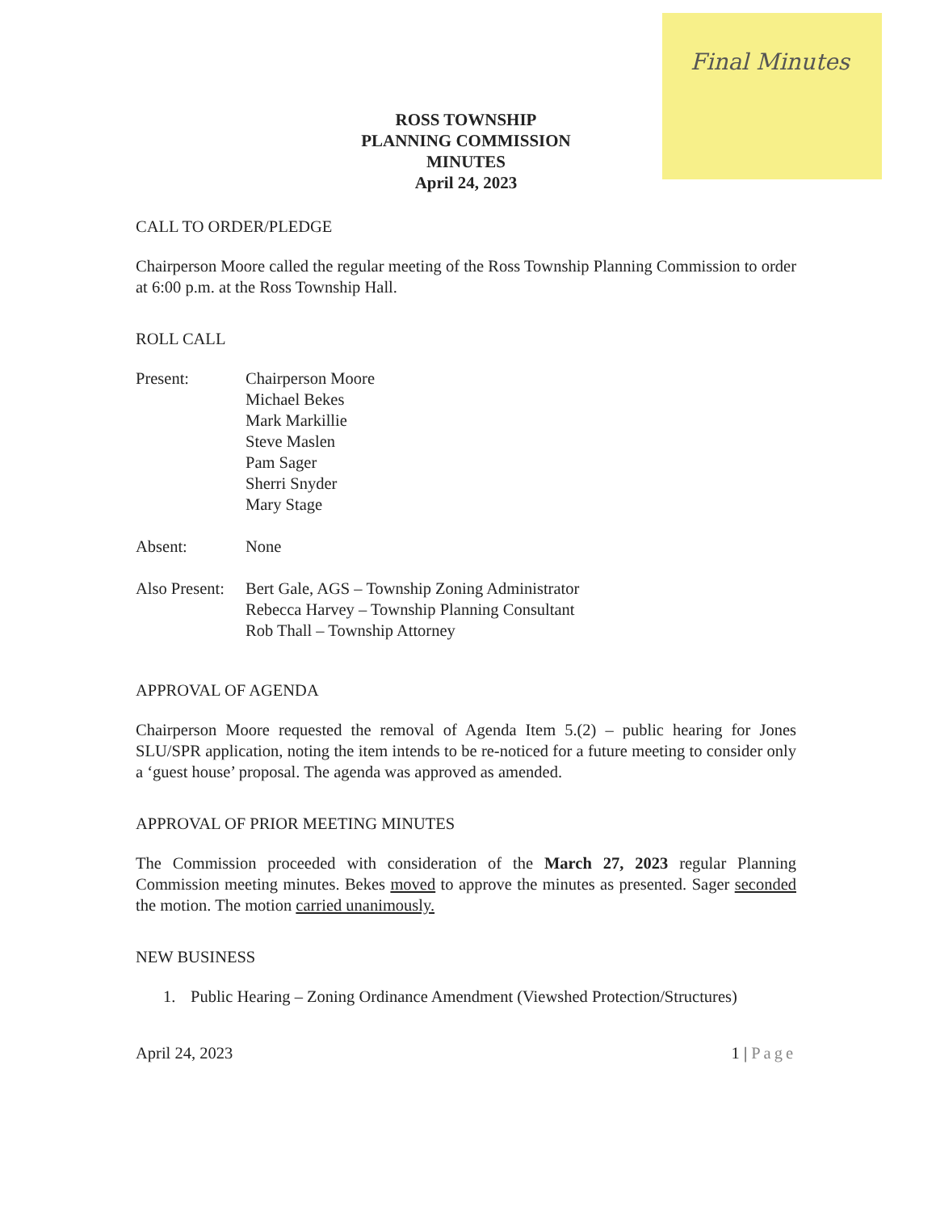Final Minutes
ROSS TOWNSHIP
PLANNING COMMISSION
MINUTES
April 24, 2023
CALL TO ORDER/PLEDGE
Chairperson Moore called the regular meeting of the Ross Township Planning Commission to order at 6:00 p.m. at the Ross Township Hall.
ROLL CALL
Present: Chairperson Moore
Michael Bekes
Mark Markillie
Steve Maslen
Pam Sager
Sherri Snyder
Mary Stage
Absent: None
Also Present:
Bert Gale, AGS – Township Zoning Administrator
Rebecca Harvey – Township Planning Consultant
Rob Thall – Township Attorney
APPROVAL OF AGENDA
Chairperson Moore requested the removal of Agenda Item 5.(2) – public hearing for Jones SLU/SPR application, noting the item intends to be re-noticed for a future meeting to consider only a ‘guest house’ proposal. The agenda was approved as amended.
APPROVAL OF PRIOR MEETING MINUTES
The Commission proceeded with consideration of the March 27, 2023 regular Planning Commission meeting minutes. Bekes moved to approve the minutes as presented. Sager seconded the motion. The motion carried unanimously.
NEW BUSINESS
1. Public Hearing – Zoning Ordinance Amendment (Viewshed Protection/Structures)
April 24, 2023 1 | Page